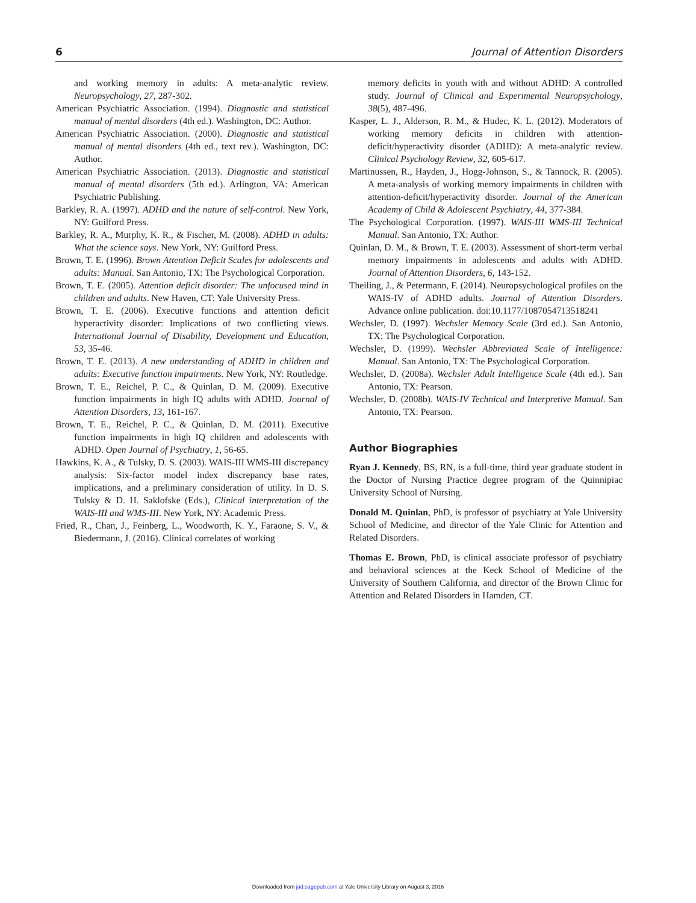6 Journal of Attention Disorders
and working memory in adults: A meta-analytic review. Neuropsychology, 27, 287-302.
American Psychiatric Association. (1994). Diagnostic and statistical manual of mental disorders (4th ed.). Washington, DC: Author.
American Psychiatric Association. (2000). Diagnostic and statistical manual of mental disorders (4th ed., text rev.). Washington, DC: Author.
American Psychiatric Association. (2013). Diagnostic and statistical manual of mental disorders (5th ed.). Arlington, VA: American Psychiatric Publishing.
Barkley, R. A. (1997). ADHD and the nature of self-control. New York, NY: Guilford Press.
Barkley, R. A., Murphy, K. R., & Fischer, M. (2008). ADHD in adults: What the science says. New York, NY: Guilford Press.
Brown, T. E. (1996). Brown Attention Deficit Scales for adolescents and adults: Manual. San Antonio, TX: The Psychological Corporation.
Brown, T. E. (2005). Attention deficit disorder: The unfocused mind in children and adults. New Haven, CT: Yale University Press.
Brown, T. E. (2006). Executive functions and attention deficit hyperactivity disorder: Implications of two conflicting views. International Journal of Disability, Development and Education, 53, 35-46.
Brown, T. E. (2013). A new understanding of ADHD in children and adults: Executive function impairments. New York, NY: Routledge.
Brown, T. E., Reichel, P. C., & Quinlan, D. M. (2009). Executive function impairments in high IQ adults with ADHD. Journal of Attention Disorders, 13, 161-167.
Brown, T. E., Reichel, P. C., & Quinlan, D. M. (2011). Executive function impairments in high IQ children and adolescents with ADHD. Open Journal of Psychiatry, 1, 56-65.
Hawkins, K. A., & Tulsky, D. S. (2003). WAIS-III WMS-III discrepancy analysis: Six-factor model index discrepancy base rates, implications, and a preliminary consideration of utility. In D. S. Tulsky & D. H. Saklofske (Eds.), Clinical interpretation of the WAIS-III and WMS-III. New York, NY: Academic Press.
Fried, R., Chan, J., Feinberg, L., Woodworth, K. Y., Faraone, S. V., & Biedermann, J. (2016). Clinical correlates of working
memory deficits in youth with and without ADHD: A controlled study. Journal of Clinical and Experimental Neuropsychology, 38(5), 487-496.
Kasper, L. J., Alderson, R. M., & Hudec, K. L. (2012). Moderators of working memory deficits in children with attention-deficit/hyperactivity disorder (ADHD): A meta-analytic review. Clinical Psychology Review, 32, 605-617.
Martinussen, R., Hayden, J., Hogg-Johnson, S., & Tannock, R. (2005). A meta-analysis of working memory impairments in children with attention-deficit/hyperactivity disorder. Journal of the American Academy of Child & Adolescent Psychiatry, 44, 377-384.
The Psychological Corporation. (1997). WAIS-III WMS-III Technical Manual. San Antonio, TX: Author.
Quinlan, D. M., & Brown, T. E. (2003). Assessment of short-term verbal memory impairments in adolescents and adults with ADHD. Journal of Attention Disorders, 6, 143-152.
Theiling, J., & Petermann, F. (2014). Neuropsychological profiles on the WAIS-IV of ADHD adults. Journal of Attention Disorders. Advance online publication. doi:10.1177/1087054713518241
Wechsler, D. (1997). Wechsler Memory Scale (3rd ed.). San Antonio, TX: The Psychological Corporation.
Wechsler, D. (1999). Wechsler Abbreviated Scale of Intelligence: Manual. San Antonio, TX: The Psychological Corporation.
Wechsler, D. (2008a). Wechsler Adult Intelligence Scale (4th ed.). San Antonio, TX: Pearson.
Wechsler, D. (2008b). WAIS-IV Technical and Interpretive Manual. San Antonio, TX: Pearson.
Author Biographies
Ryan J. Kennedy, BS, RN, is a full-time, third year graduate student in the Doctor of Nursing Practice degree program of the Quinnipiac University School of Nursing.
Donald M. Quinlan, PhD, is professor of psychiatry at Yale University School of Medicine, and director of the Yale Clinic for Attention and Related Disorders.
Thomas E. Brown, PhD, is clinical associate professor of psychiatry and behavioral sciences at the Keck School of Medicine of the University of Southern California, and director of the Brown Clinic for Attention and Related Disorders in Hamden, CT.
Downloaded from jad.sagepub.com at Yale University Library on August 3, 2016